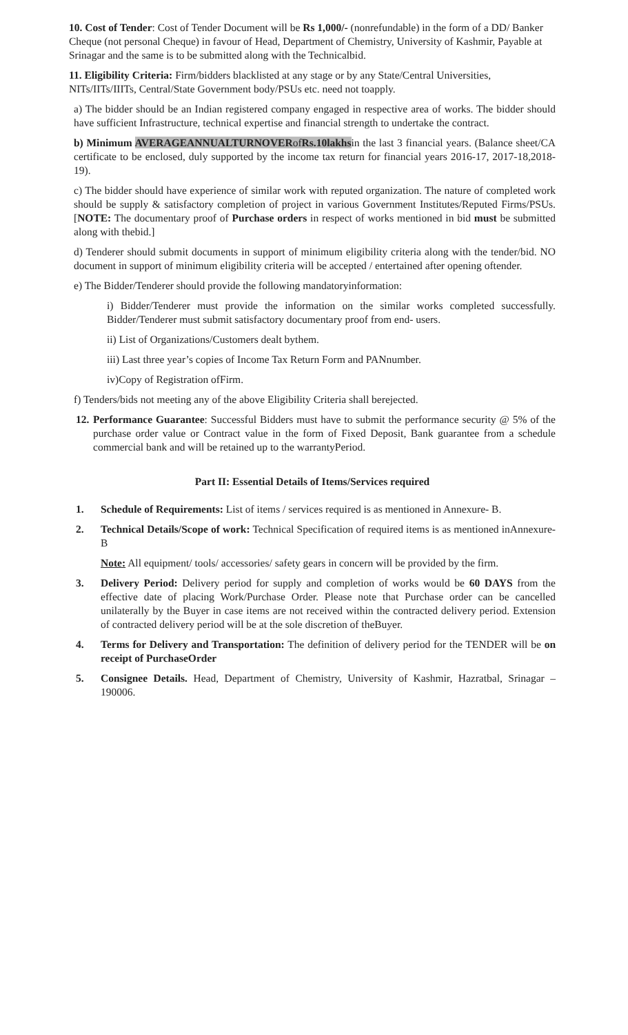10. Cost of Tender: Cost of Tender Document will be Rs 1,000/- (nonrefundable) in the form of a DD/ Banker Cheque (not personal Cheque) in favour of Head, Department of Chemistry, University of Kashmir, Payable at Srinagar and the same is to be submitted along with the Technicalbid.
11. Eligibility Criteria: Firm/bidders blacklisted at any stage or by any State/Central Universities, NITs/IITs/IIITs, Central/State Government body/PSUs etc. need not toapply.
a) The bidder should be an Indian registered company engaged in respective area of works. The bidder should have sufficient Infrastructure, technical expertise and financial strength to undertake the contract.
b) Minimum AVERAGEANNUALTURNOVER ofRs.10lakhsin the last 3 financial years. (Balance sheet/CA certificate to be enclosed, duly supported by the income tax return for financial years 2016-17, 2017-18,2018-19).
c) The bidder should have experience of similar work with reputed organization. The nature of completed work should be supply & satisfactory completion of project in various Government Institutes/Reputed Firms/PSUs. [NOTE: The documentary proof of Purchase orders in respect of works mentioned in bid must be submitted along with thebid.]
d) Tenderer should submit documents in support of minimum eligibility criteria along with the tender/bid. NO document in support of minimum eligibility criteria will be accepted / entertained after opening oftender.
e) The Bidder/Tenderer should provide the following mandatoryinformation:
i) Bidder/Tenderer must provide the information on the similar works completed successfully. Bidder/Tenderer must submit satisfactory documentary proof from end- users.
ii) List of Organizations/Customers dealt bythem.
iii) Last three year’s copies of Income Tax Return Form and PANnumber.
iv)Copy of Registration ofFirm.
f) Tenders/bids not meeting any of the above Eligibility Criteria shall berejected.
12. Performance Guarantee: Successful Bidders must have to submit the performance security @ 5% of the purchase order value or Contract value in the form of Fixed Deposit, Bank guarantee from a schedule commercial bank and will be retained up to the warrantyPeriod.
Part II: Essential Details of Items/Services required
1. Schedule of Requirements: List of items / services required is as mentioned in Annexure- B.
2. Technical Details/Scope of work: Technical Specification of required items is as mentioned inAnnexure-B
Note: All equipment/ tools/ accessories/ safety gears in concern will be provided by the firm.
3. Delivery Period: Delivery period for supply and completion of works would be 60 DAYS from the effective date of placing Work/Purchase Order. Please note that Purchase order can be cancelled unilaterally by the Buyer in case items are not received within the contracted delivery period. Extension of contracted delivery period will be at the sole discretion of theBuyer.
4. Terms for Delivery and Transportation: The definition of delivery period for the TENDER will be on receipt of PurchaseOrder
5. Consignee Details. Head, Department of Chemistry, University of Kashmir, Hazratbal, Srinagar – 190006.